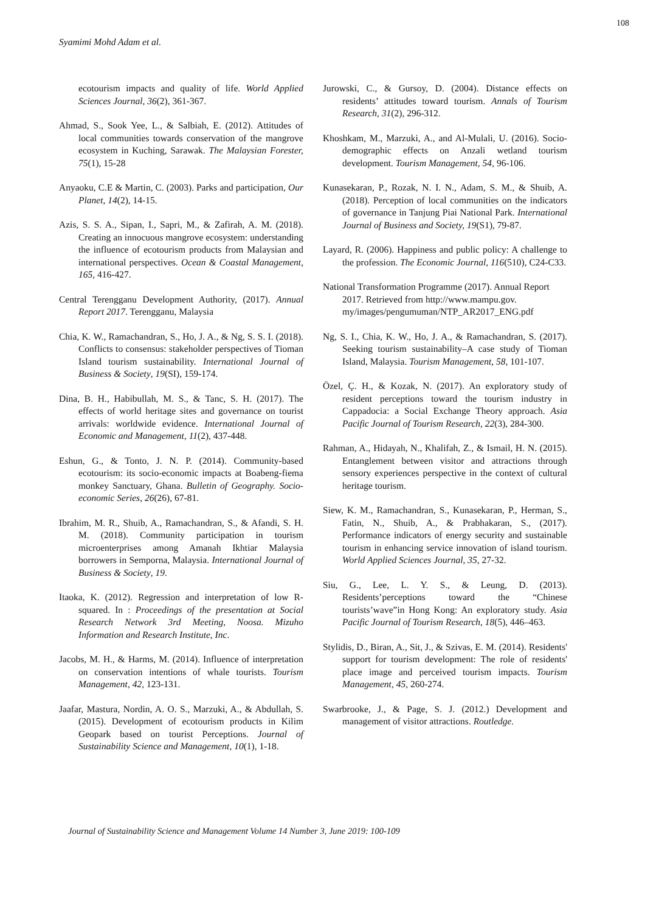108
Syamimi Mohd Adam et al.
ecotourism impacts and quality of life. World Applied Sciences Journal, 36(2), 361-367.
Ahmad, S., Sook Yee, L., & Salbiah, E. (2012). Attitudes of local communities towards conservation of the mangrove ecosystem in Kuching, Sarawak. The Malaysian Forester, 75(1), 15-28
Anyaoku, C.E & Martin, C. (2003). Parks and participation, Our Planet, 14(2), 14-15.
Azis, S. S. A., Sipan, I., Sapri, M., & Zafirah, A. M. (2018). Creating an innocuous mangrove ecosystem: understanding the influence of ecotourism products from Malaysian and international perspectives. Ocean & Coastal Management, 165, 416-427.
Central Terengganu Development Authority, (2017). Annual Report 2017. Terengganu, Malaysia
Chia, K. W., Ramachandran, S., Ho, J. A., & Ng, S. S. I. (2018). Conflicts to consensus: stakeholder perspectives of Tioman Island tourism sustainability. International Journal of Business & Society, 19(SI), 159-174.
Dina, B. H., Habibullah, M. S., & Tanc, S. H. (2017). The effects of world heritage sites and governance on tourist arrivals: worldwide evidence. International Journal of Economic and Management, 11(2), 437-448.
Eshun, G., & Tonto, J. N. P. (2014). Community-based ecotourism: its socio-economic impacts at Boabeng-fiema monkey Sanctuary, Ghana. Bulletin of Geography. Socio-economic Series, 26(26), 67-81.
Ibrahim, M. R., Shuib, A., Ramachandran, S., & Afandi, S. H. M. (2018). Community participation in tourism microenterprises among Amanah Ikhtiar Malaysia borrowers in Semporna, Malaysia. International Journal of Business & Society, 19.
Itaoka, K. (2012). Regression and interpretation of low R-squared. In : Proceedings of the presentation at Social Research Network 3rd Meeting, Noosa. Mizuho Information and Research Institute, Inc.
Jacobs, M. H., & Harms, M. (2014). Influence of interpretation on conservation intentions of whale tourists. Tourism Management, 42, 123-131.
Jaafar, Mastura, Nordin, A. O. S., Marzuki, A., & Abdullah, S. (2015). Development of ecotourism products in Kilim Geopark based on tourist Perceptions. Journal of Sustainability Science and Management, 10(1), 1-18.
Jurowski, C., & Gursoy, D. (2004). Distance effects on residents’ attitudes toward tourism. Annals of Tourism Research, 31(2), 296-312.
Khoshkam, M., Marzuki, A., and Al-Mulali, U. (2016). Socio-demographic effects on Anzali wetland tourism development. Tourism Management, 54, 96-106.
Kunasekaran, P., Rozak, N. I. N., Adam, S. M., & Shuib, A. (2018). Perception of local communities on the indicators of governance in Tanjung Piai National Park. International Journal of Business and Society, 19(S1), 79-87.
Layard, R. (2006). Happiness and public policy: A challenge to the profession. The Economic Journal, 116(510), C24-C33.
National Transformation Programme (2017). Annual Report 2017. Retrieved from http://www.mampu.gov. my/images/pengumuman/NTP_AR2017_ENG.pdf
Ng, S. I., Chia, K. W., Ho, J. A., & Ramachandran, S. (2017). Seeking tourism sustainability–A case study of Tioman Island, Malaysia. Tourism Management, 58, 101-107.
Özel, Ç. H., & Kozak, N. (2017). An exploratory study of resident perceptions toward the tourism industry in Cappadocia: a Social Exchange Theory approach. Asia Pacific Journal of Tourism Research, 22(3), 284-300.
Rahman, A., Hidayah, N., Khalifah, Z., & Ismail, H. N. (2015). Entanglement between visitor and attractions through sensory experiences perspective in the context of cultural heritage tourism.
Siew, K. M., Ramachandran, S., Kunasekaran, P., Herman, S., Fatin, N., Shuib, A., & Prabhakaran, S., (2017). Performance indicators of energy security and sustainable tourism in enhancing service innovation of island tourism. World Applied Sciences Journal, 35, 27-32.
Siu, G., Lee, L. Y. S., & Leung, D. (2013). Residents’perceptions toward the “Chinese tourists’wave”in Hong Kong: An exploratory study. Asia Pacific Journal of Tourism Research, 18(5), 446–463.
Stylidis, D., Biran, A., Sit, J., & Szivas, E. M. (2014). Residents' support for tourism development: The role of residents' place image and perceived tourism impacts. Tourism Management, 45, 260-274.
Swarbrooke, J., & Page, S. J. (2012.) Development and management of visitor attractions. Routledge.
Journal of Sustainability Science and Management Volume 14 Number 3, June 2019: 100-109